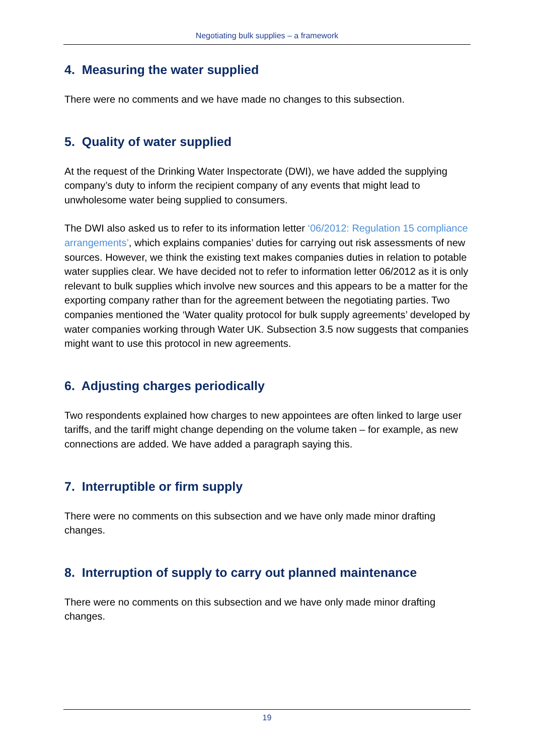Negotiating bulk supplies – a framework
4. Measuring the water supplied
There were no comments and we have made no changes to this subsection.
5. Quality of water supplied
At the request of the Drinking Water Inspectorate (DWI), we have added the supplying company’s duty to inform the recipient company of any events that might lead to unwholesome water being supplied to consumers.
The DWI also asked us to refer to its information letter ‘06/2012: Regulation 15 compliance arrangements’, which explains companies’ duties for carrying out risk assessments of new sources. However, we think the existing text makes companies duties in relation to potable water supplies clear. We have decided not to refer to information letter 06/2012 as it is only relevant to bulk supplies which involve new sources and this appears to be a matter for the exporting company rather than for the agreement between the negotiating parties. Two companies mentioned the ‘Water quality protocol for bulk supply agreements’ developed by water companies working through Water UK. Subsection 3.5 now suggests that companies might want to use this protocol in new agreements.
6. Adjusting charges periodically
Two respondents explained how charges to new appointees are often linked to large user tariffs, and the tariff might change depending on the volume taken – for example, as new connections are added. We have added a paragraph saying this.
7. Interruptible or firm supply
There were no comments on this subsection and we have only made minor drafting changes.
8. Interruption of supply to carry out planned maintenance
There were no comments on this subsection and we have only made minor drafting changes.
19